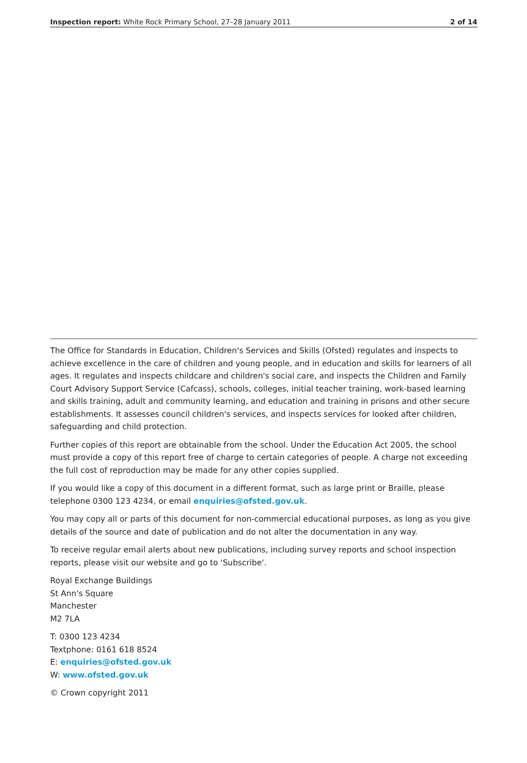Inspection report: White Rock Primary School, 27–28 January 2011 2 of 14
The Office for Standards in Education, Children's Services and Skills (Ofsted) regulates and inspects to achieve excellence in the care of children and young people, and in education and skills for learners of all ages. It regulates and inspects childcare and children's social care, and inspects the Children and Family Court Advisory Support Service (Cafcass), schools, colleges, initial teacher training, work-based learning and skills training, adult and community learning, and education and training in prisons and other secure establishments. It assesses council children's services, and inspects services for looked after children, safeguarding and child protection.
Further copies of this report are obtainable from the school. Under the Education Act 2005, the school must provide a copy of this report free of charge to certain categories of people. A charge not exceeding the full cost of reproduction may be made for any other copies supplied.
If you would like a copy of this document in a different format, such as large print or Braille, please telephone 0300 123 4234, or email enquiries@ofsted.gov.uk.
You may copy all or parts of this document for non-commercial educational purposes, as long as you give details of the source and date of publication and do not alter the documentation in any way.
To receive regular email alerts about new publications, including survey reports and school inspection reports, please visit our website and go to 'Subscribe'.
Royal Exchange Buildings
St Ann's Square
Manchester
M2 7LA
T: 0300 123 4234
Textphone: 0161 618 8524
E: enquiries@ofsted.gov.uk
W: www.ofsted.gov.uk
© Crown copyright 2011